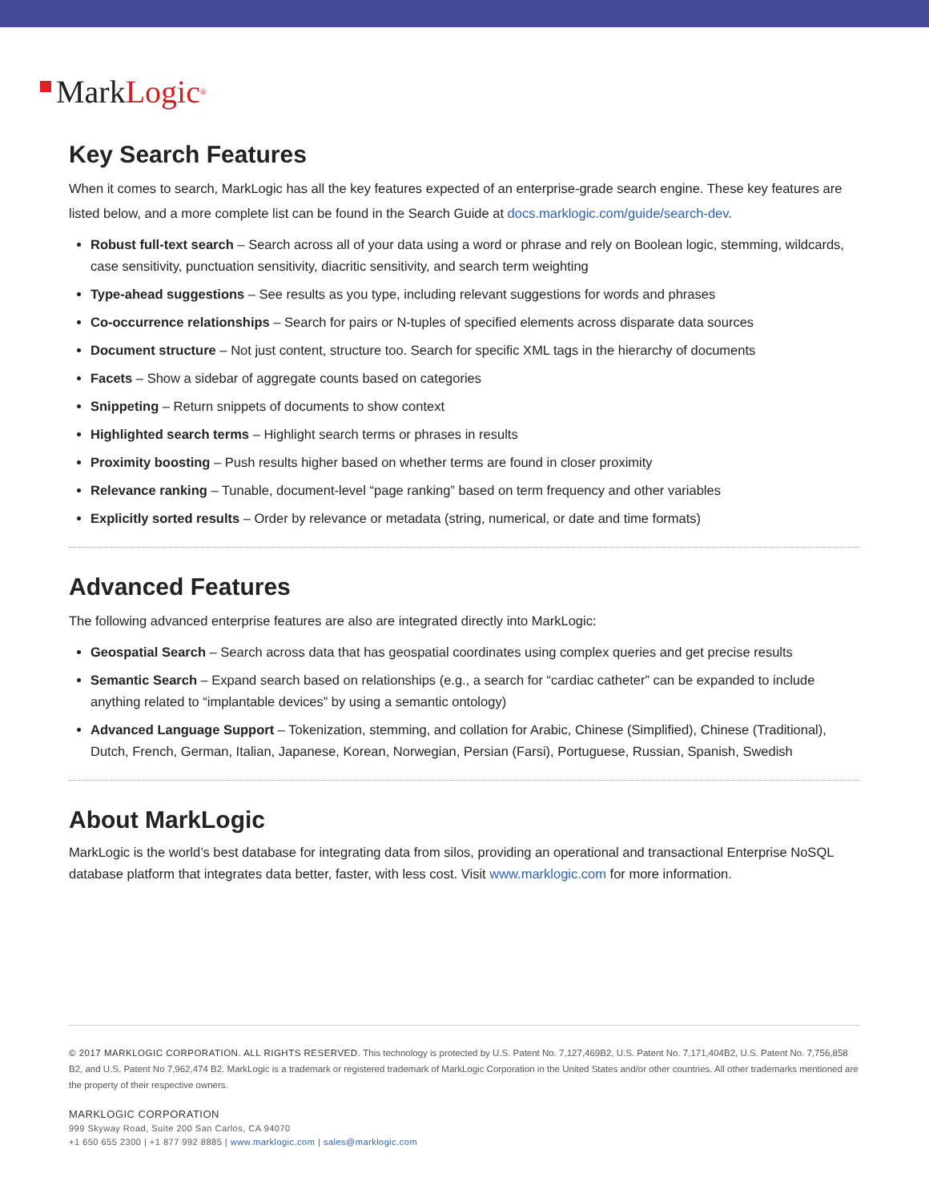Mark Logic<sup>®</sup>
Key Search Features
When it comes to search, MarkLogic has all the key features expected of an enterprise-grade search engine. These key features are listed below, and a more complete list can be found in the Search Guide at docs.marklogic.com/guide/search-dev.
Robust full-text search – Search across all of your data using a word or phrase and rely on Boolean logic, stemming, wildcards, case sensitivity, punctuation sensitivity, diacritic sensitivity, and search term weighting
Type-ahead suggestions – See results as you type, including relevant suggestions for words and phrases
Co-occurrence relationships – Search for pairs or N-tuples of specified elements across disparate data sources
Document structure – Not just content, structure too. Search for specific XML tags in the hierarchy of documents
Facets – Show a sidebar of aggregate counts based on categories
Snippeting – Return snippets of documents to show context
Highlighted search terms – Highlight search terms or phrases in results
Proximity boosting – Push results higher based on whether terms are found in closer proximity
Relevance ranking – Tunable, document-level “page ranking” based on term frequency and other variables
Explicitly sorted results – Order by relevance or metadata (string, numerical, or date and time formats)
Advanced Features
The following advanced enterprise features are also are integrated directly into MarkLogic:
Geospatial Search – Search across data that has geospatial coordinates using complex queries and get precise results
Semantic Search – Expand search based on relationships (e.g., a search for “cardiac catheter” can be expanded to include anything related to “implantable devices” by using a semantic ontology)
Advanced Language Support – Tokenization, stemming, and collation for Arabic, Chinese (Simplified), Chinese (Traditional), Dutch, French, German, Italian, Japanese, Korean, Norwegian, Persian (Farsi), Portuguese, Russian, Spanish, Swedish
About MarkLogic
MarkLogic is the world’s best database for integrating data from silos, providing an operational and transactional Enterprise NoSQL database platform that integrates data better, faster, with less cost. Visit www.marklogic.com for more information.
© 2017 MARKLOGIC CORPORATION. ALL RIGHTS RESERVED. This technology is protected by U.S. Patent No. 7,127,469B2, U.S. Patent No. 7,171,404B2, U.S. Patent No. 7,756,858 B2, and U.S. Patent No 7,962,474 B2. MarkLogic is a trademark or registered trademark of MarkLogic Corporation in the United States and/or other countries. All other trademarks mentioned are the property of their respective owners.
MARKLOGIC CORPORATION
999 Skyway Road, Suite 200 San Carlos, CA 94070
+1 650 655 2300 | +1 877 992 8885 | www.marklogic.com | sales@marklogic.com